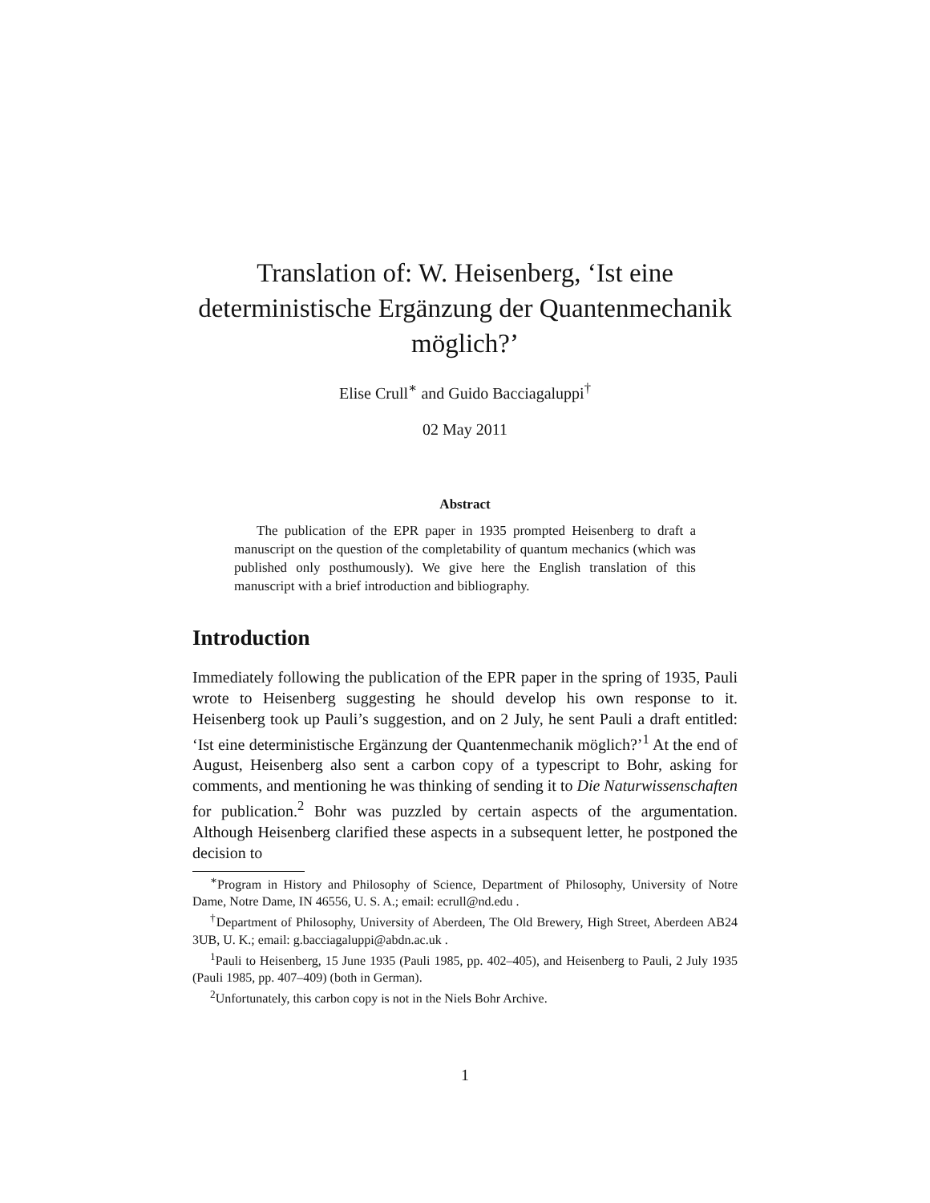Translation of: W. Heisenberg, ‘Ist eine deterministische Ergänzung der Quantenmechanik möglich?’
Elise Crull<sup>∗</sup> and Guido Bacciagaluppi<sup>†</sup>
02 May 2011
Abstract
The publication of the EPR paper in 1935 prompted Heisenberg to draft a manuscript on the question of the completability of quantum mechanics (which was published only posthumously). We give here the English translation of this manuscript with a brief introduction and bibliography.
Introduction
Immediately following the publication of the EPR paper in the spring of 1935, Pauli wrote to Heisenberg suggesting he should develop his own response to it. Heisenberg took up Pauli’s suggestion, and on 2 July, he sent Pauli a draft entitled: ‘Ist eine deterministische Ergänzung der Quantenmechanik möglich?’<sup>1</sup> At the end of August, Heisenberg also sent a carbon copy of a typescript to Bohr, asking for comments, and mentioning he was thinking of sending it to Die Naturwissenschaften for publication.<sup>2</sup> Bohr was puzzled by certain aspects of the argumentation. Although Heisenberg clarified these aspects in a subsequent letter, he postponed the decision to
<sup>∗</sup>Program in History and Philosophy of Science, Department of Philosophy, University of Notre Dame, Notre Dame, IN 46556, U. S. A.; email: ecrull@nd.edu .
<sup>†</sup> Department of Philosophy, University of Aberdeen, The Old Brewery, High Street, Aberdeen AB24 3UB, U. K.; email: g.bacciagaluppi@abdn.ac.uk .
<sup>1</sup> Pauli to Heisenberg, 15 June 1935 (Pauli 1985, pp. 402–405), and Heisenberg to Pauli, 2 July 1935 (Pauli 1985, pp. 407–409) (both in German).
<sup>2</sup> Unfortunately, this carbon copy is not in the Niels Bohr Archive.
1